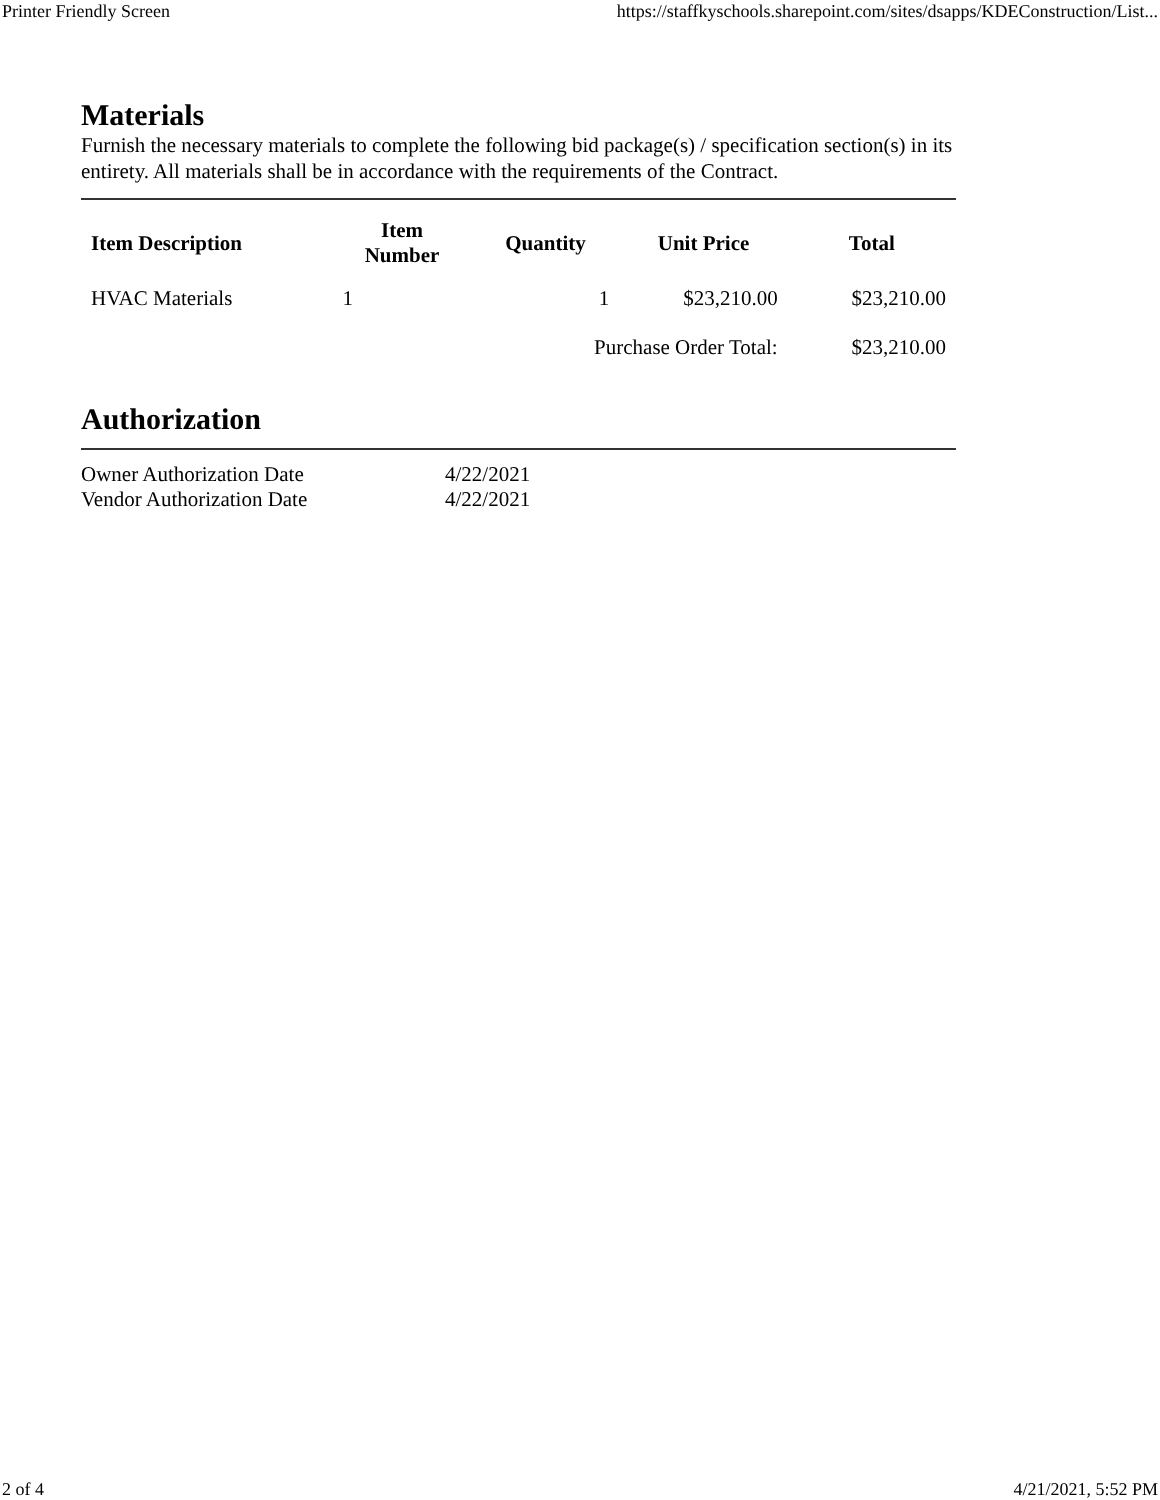Printer Friendly Screen https://staffkyschools.sharepoint.com/sites/dsapps/KDEConstruction/List...
Materials
Furnish the necessary materials to complete the following bid package(s) / specification section(s) in its entirety. All materials shall be in accordance with the requirements of the Contract.
| Item Description | Item Number | Quantity | Unit Price | Total |
| --- | --- | --- | --- | --- |
| HVAC Materials | 1 | 1 | $23,210.00 | $23,210.00 |
| | | Purchase Order Total: | | $23,210.00 |
Authorization
| Owner Authorization Date | 4/22/2021 |
| Vendor Authorization Date | 4/22/2021 |
2 of 4 4/21/2021, 5:52 PM